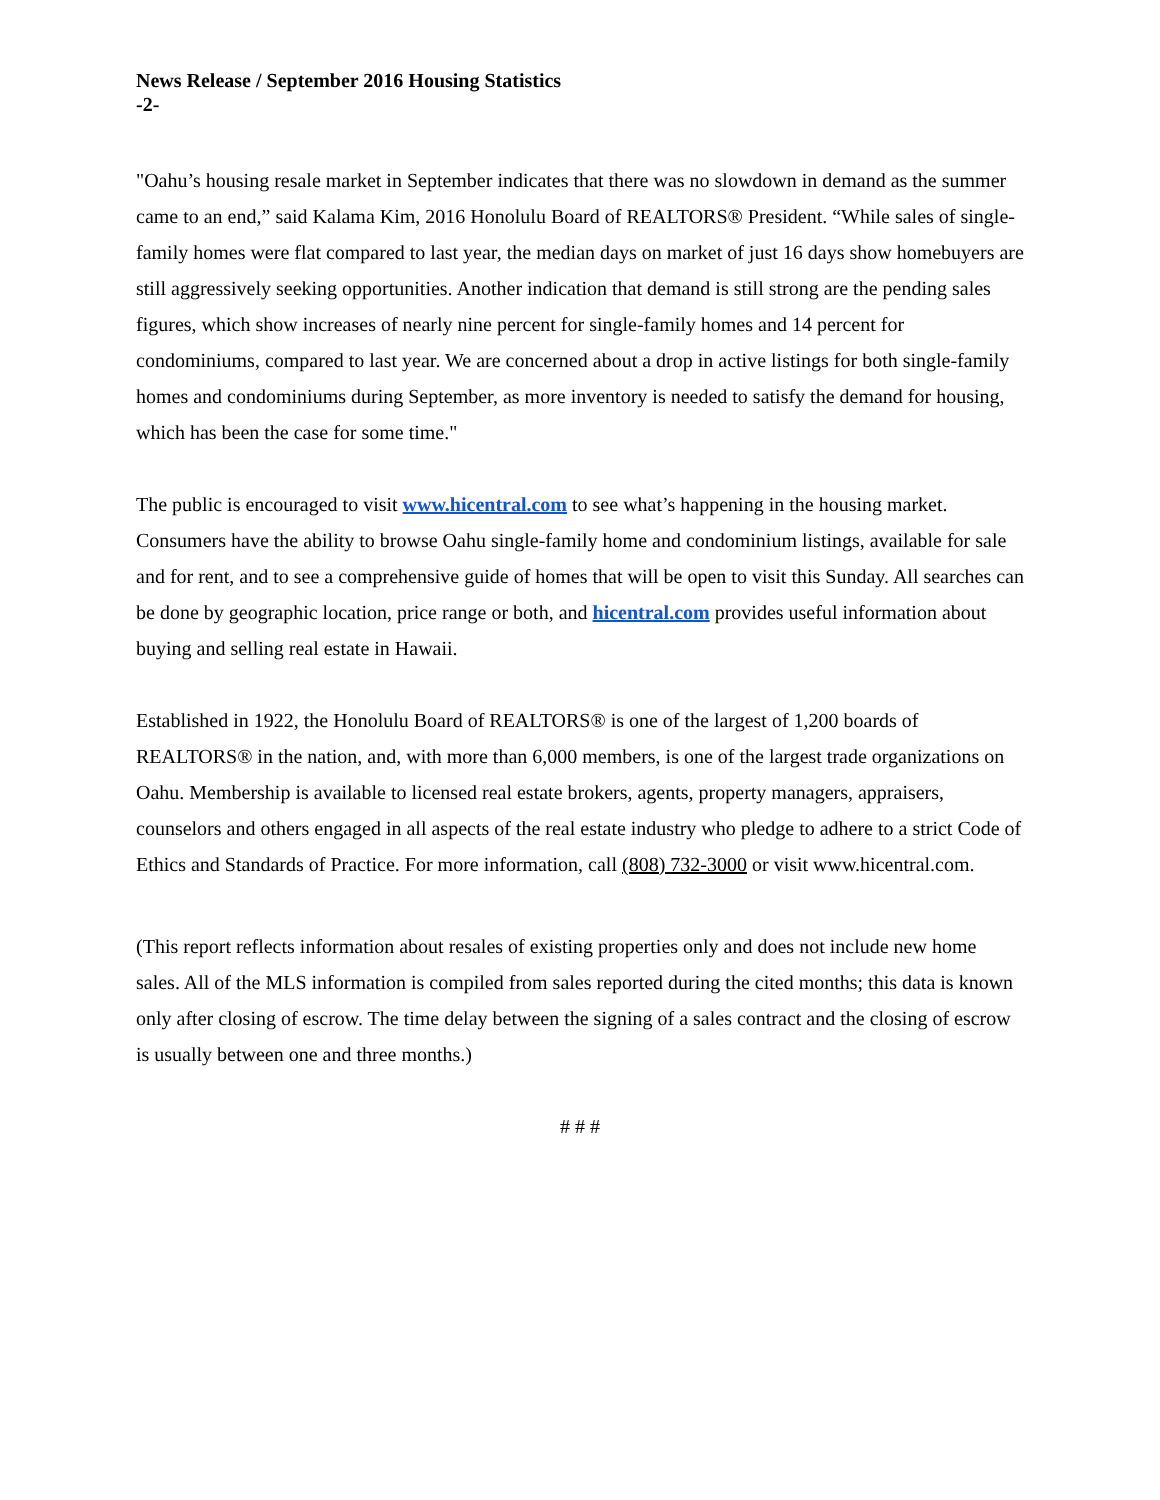News Release / September 2016 Housing Statistics
-2-
"Oahu’s housing resale market in September indicates that there was no slowdown in demand as the summer came to an end,” said Kalama Kim, 2016 Honolulu Board of REALTORS® President. “While sales of single-family homes were flat compared to last year, the median days on market of just 16 days show homebuyers are still aggressively seeking opportunities. Another indication that demand is still strong are the pending sales figures, which show increases of nearly nine percent for single-family homes and 14 percent for condominiums, compared to last year. We are concerned about a drop in active listings for both single-family homes and condominiums during September, as more inventory is needed to satisfy the demand for housing, which has been the case for some time."
The public is encouraged to visit www.hicentral.com to see what’s happening in the housing market. Consumers have the ability to browse Oahu single-family home and condominium listings, available for sale and for rent, and to see a comprehensive guide of homes that will be open to visit this Sunday. All searches can be done by geographic location, price range or both, and hicentral.com provides useful information about buying and selling real estate in Hawaii.
Established in 1922, the Honolulu Board of REALTORS® is one of the largest of 1,200 boards of REALTORS® in the nation, and, with more than 6,000 members, is one of the largest trade organizations on Oahu. Membership is available to licensed real estate brokers, agents, property managers, appraisers, counselors and others engaged in all aspects of the real estate industry who pledge to adhere to a strict Code of Ethics and Standards of Practice. For more information, call (808) 732-3000 or visit www.hicentral.com.
(This report reflects information about resales of existing properties only and does not include new home sales. All of the MLS information is compiled from sales reported during the cited months; this data is known only after closing of escrow. The time delay between the signing of a sales contract and the closing of escrow is usually between one and three months.)
# # #